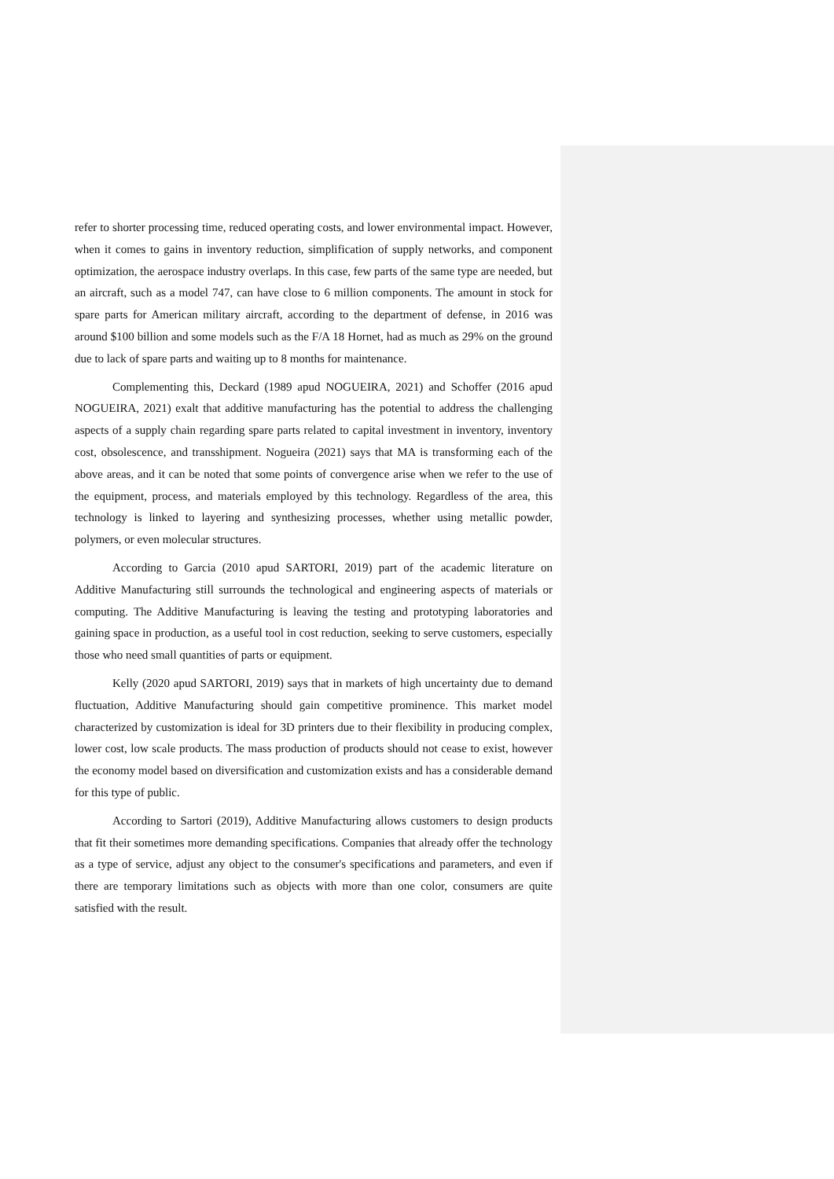refer to shorter processing time, reduced operating costs, and lower environmental impact. However, when it comes to gains in inventory reduction, simplification of supply networks, and component optimization, the aerospace industry overlaps. In this case, few parts of the same type are needed, but an aircraft, such as a model 747, can have close to 6 million components. The amount in stock for spare parts for American military aircraft, according to the department of defense, in 2016 was around $100 billion and some models such as the F/A 18 Hornet, had as much as 29% on the ground due to lack of spare parts and waiting up to 8 months for maintenance.
Complementing this, Deckard (1989 apud NOGUEIRA, 2021) and Schoffer (2016 apud NOGUEIRA, 2021) exalt that additive manufacturing has the potential to address the challenging aspects of a supply chain regarding spare parts related to capital investment in inventory, inventory cost, obsolescence, and transshipment. Nogueira (2021) says that MA is transforming each of the above areas, and it can be noted that some points of convergence arise when we refer to the use of the equipment, process, and materials employed by this technology. Regardless of the area, this technology is linked to layering and synthesizing processes, whether using metallic powder, polymers, or even molecular structures.
According to Garcia (2010 apud SARTORI, 2019) part of the academic literature on Additive Manufacturing still surrounds the technological and engineering aspects of materials or computing. The Additive Manufacturing is leaving the testing and prototyping laboratories and gaining space in production, as a useful tool in cost reduction, seeking to serve customers, especially those who need small quantities of parts or equipment.
Kelly (2020 apud SARTORI, 2019) says that in markets of high uncertainty due to demand fluctuation, Additive Manufacturing should gain competitive prominence. This market model characterized by customization is ideal for 3D printers due to their flexibility in producing complex, lower cost, low scale products. The mass production of products should not cease to exist, however the economy model based on diversification and customization exists and has a considerable demand for this type of public.
According to Sartori (2019), Additive Manufacturing allows customers to design products that fit their sometimes more demanding specifications. Companies that already offer the technology as a type of service, adjust any object to the consumer's specifications and parameters, and even if there are temporary limitations such as objects with more than one color, consumers are quite satisfied with the result.